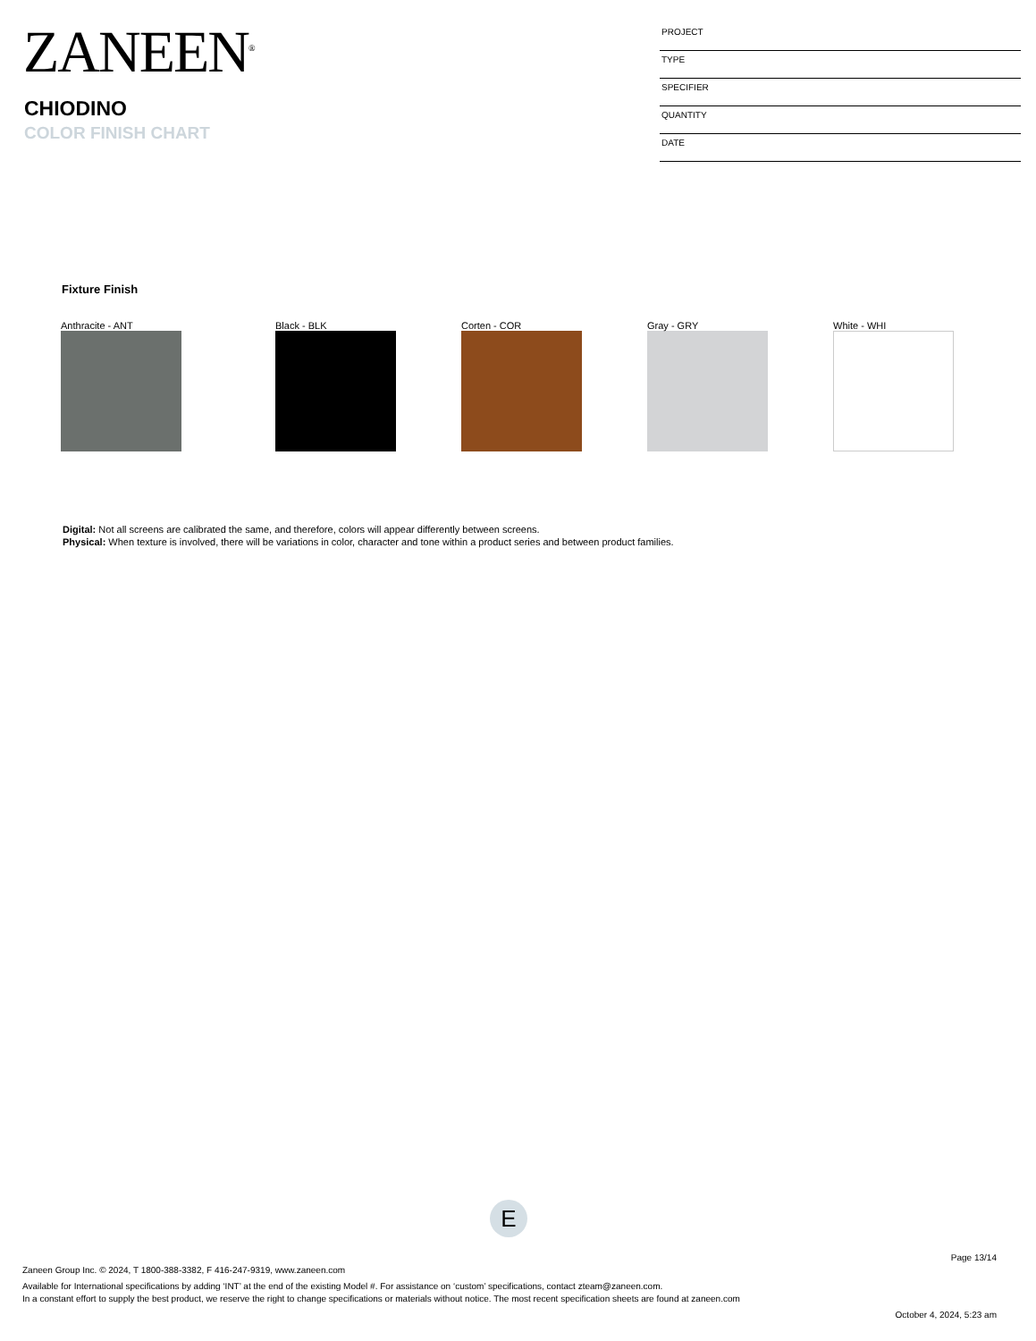ZANEEN<sup>®</sup>
CHIODINO
COLOR FINISH CHART
PROJECT
TYPE
SPECIFIER
QUANTITY
DATE
Fixture Finish
Anthracite - ANT Black - BLK Corten - COR Gray - GRY White - WHI
Digital: Not all screens are calibrated the same, and therefore, colors will appear differently between screens.
Physical: When texture is involved, there will be variations in color, character and tone within a product series and between product families.
E
Page 13/14
Zaneen Group Inc. © 2024, T 1800-388-3382, F 416-247-9319, www.zaneen.com
Available for International specifications by adding ‘INT’ at the end of the existing Model #. For assistance on ‘custom’ specifications, contact zteam@zaneen.com.
In a constant effort to supply the best product, we reserve the right to change specifications or materials without notice. The most recent specification sheets are found at zaneen.com
October 4, 2024, 5:23 am